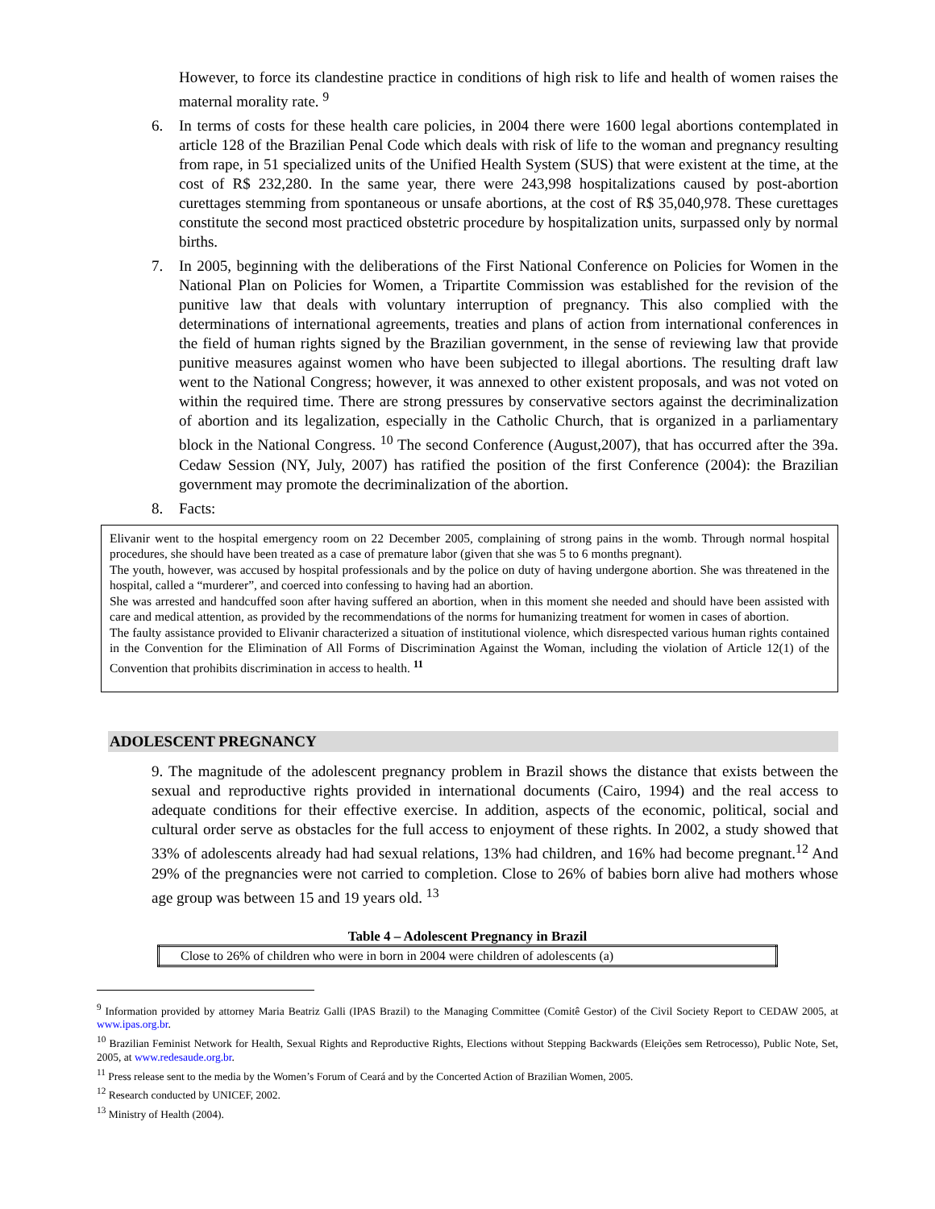However, to force its clandestine practice in conditions of high risk to life and health of women raises the maternal morality rate. <sup>9</sup>
6. In terms of costs for these health care policies, in 2004 there were 1600 legal abortions contemplated in article 128 of the Brazilian Penal Code which deals with risk of life to the woman and pregnancy resulting from rape, in 51 specialized units of the Unified Health System (SUS) that were existent at the time, at the cost of R$ 232,280. In the same year, there were 243,998 hospitalizations caused by post-abortion curettages stemming from spontaneous or unsafe abortions, at the cost of R$ 35,040,978. These curettages constitute the second most practiced obstetric procedure by hospitalization units, surpassed only by normal births.
7. In 2005, beginning with the deliberations of the First National Conference on Policies for Women in the National Plan on Policies for Women, a Tripartite Commission was established for the revision of the punitive law that deals with voluntary interruption of pregnancy. This also complied with the determinations of international agreements, treaties and plans of action from international conferences in the field of human rights signed by the Brazilian government, in the sense of reviewing law that provide punitive measures against women who have been subjected to illegal abortions. The resulting draft law went to the National Congress; however, it was annexed to other existent proposals, and was not voted on within the required time. There are strong pressures by conservative sectors against the decriminalization of abortion and its legalization, especially in the Catholic Church, that is organized in a parliamentary block in the National Congress. <sup>10</sup> The second Conference (August,2007), that has occurred after the 39a. Cedaw Session (NY, July, 2007) has ratified the position of the first Conference (2004): the Brazilian government may promote the decriminalization of the abortion.
8. Facts:
Elivanir went to the hospital emergency room on 22 December 2005, complaining of strong pains in the womb. Through normal hospital procedures, she should have been treated as a case of premature labor (given that she was 5 to 6 months pregnant).
The youth, however, was accused by hospital professionals and by the police on duty of having undergone abortion. She was threatened in the hospital, called a “murderer”, and coerced into confessing to having had an abortion.
She was arrested and handcuffed soon after having suffered an abortion, when in this moment she needed and should have been assisted with care and medical attention, as provided by the recommendations of the norms for humanizing treatment for women in cases of abortion.
The faulty assistance provided to Elivanir characterized a situation of institutional violence, which disrespected various human rights contained in the Convention for the Elimination of All Forms of Discrimination Against the Woman, including the violation of Article 12(1) of the Convention that prohibits discrimination in access to health. <sup>11</sup>
ADOLESCENT PREGNANCY
9. The magnitude of the adolescent pregnancy problem in Brazil shows the distance that exists between the sexual and reproductive rights provided in international documents (Cairo, 1994) and the real access to adequate conditions for their effective exercise. In addition, aspects of the economic, political, social and cultural order serve as obstacles for the full access to enjoyment of these rights. In 2002, a study showed that 33% of adolescents already had had sexual relations, 13% had children, and 16% had become pregnant.<sup>12</sup> And 29% of the pregnancies were not carried to completion. Close to 26% of babies born alive had mothers whose age group was between 15 and 19 years old. <sup>13</sup>
Table 4 – Adolescent Pregnancy in Brazil
| Close to 26% of children who were in born in 2004 were children of adolescents (a) |
<sup>9</sup> Information provided by attorney Maria Beatriz Galli (IPAS Brazil) to the Managing Committee (Comitê Gestor) of the Civil Society Report to CEDAW 2005, at www.ipas.org.br.
<sup>10</sup> Brazilian Feminist Network for Health, Sexual Rights and Reproductive Rights, Elections without Stepping Backwards (Eleições sem Retrocesso), Public Note, Set, 2005, at www.redesaude.org.br.
<sup>11</sup> Press release sent to the media by the Women’s Forum of Ceará and by the Concerted Action of Brazilian Women, 2005.
<sup>12</sup> Research conducted by UNICEF, 2002.
<sup>13</sup> Ministry of Health (2004).